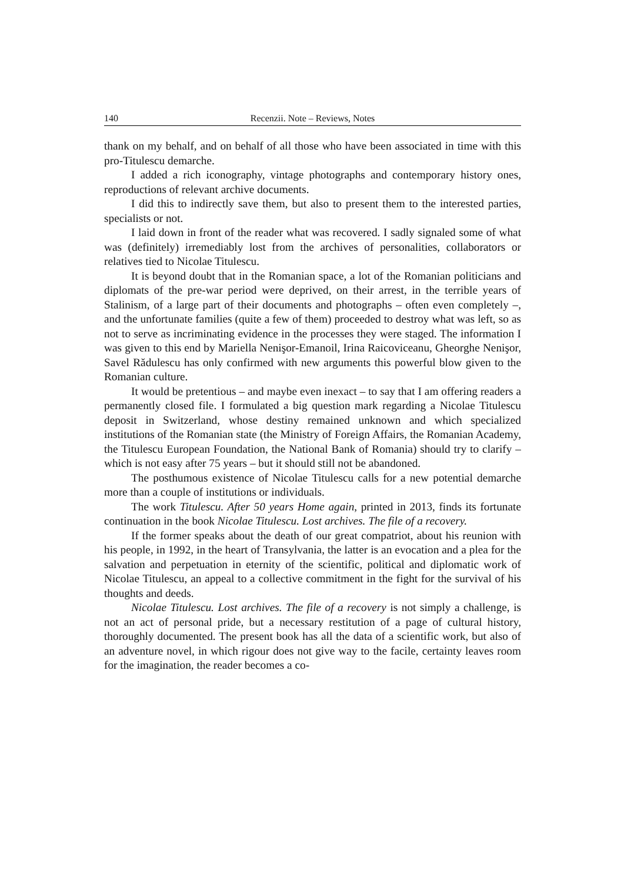140 Recenzii. Note – Reviews, Notes
thank on my behalf, and on behalf of all those who have been associated in time with this pro-Titulescu demarche.
I added a rich iconography, vintage photographs and contemporary history ones, reproductions of relevant archive documents.
I did this to indirectly save them, but also to present them to the interested parties, specialists or not.
I laid down in front of the reader what was recovered. I sadly signaled some of what was (definitely) irremediably lost from the archives of personalities, collaborators or relatives tied to Nicolae Titulescu.
It is beyond doubt that in the Romanian space, a lot of the Romanian politicians and diplomats of the pre-war period were deprived, on their arrest, in the terrible years of Stalinism, of a large part of their documents and photographs – often even completely –, and the unfortunate families (quite a few of them) proceeded to destroy what was left, so as not to serve as incriminating evidence in the processes they were staged. The information I was given to this end by Mariella Nenişor-Emanoil, Irina Raicoviceanu, Gheorghe Nenişor, Savel Rădulescu has only confirmed with new arguments this powerful blow given to the Romanian culture.
It would be pretentious – and maybe even inexact – to say that I am offering readers a permanently closed file. I formulated a big question mark regarding a Nicolae Titulescu deposit in Switzerland, whose destiny remained unknown and which specialized institutions of the Romanian state (the Ministry of Foreign Affairs, the Romanian Academy, the Titulescu European Foundation, the National Bank of Romania) should try to clarify – which is not easy after 75 years – but it should still not be abandoned.
The posthumous existence of Nicolae Titulescu calls for a new potential demarche more than a couple of institutions or individuals.
The work Titulescu. After 50 years Home again, printed in 2013, finds its fortunate continuation in the book Nicolae Titulescu. Lost archives. The file of a recovery.
If the former speaks about the death of our great compatriot, about his reunion with his people, in 1992, in the heart of Transylvania, the latter is an evocation and a plea for the salvation and perpetuation in eternity of the scientific, political and diplomatic work of Nicolae Titulescu, an appeal to a collective commitment in the fight for the survival of his thoughts and deeds.
Nicolae Titulescu. Lost archives. The file of a recovery is not simply a challenge, is not an act of personal pride, but a necessary restitution of a page of cultural history, thoroughly documented. The present book has all the data of a scientific work, but also of an adventure novel, in which rigour does not give way to the facile, certainty leaves room for the imagination, the reader becomes a co-